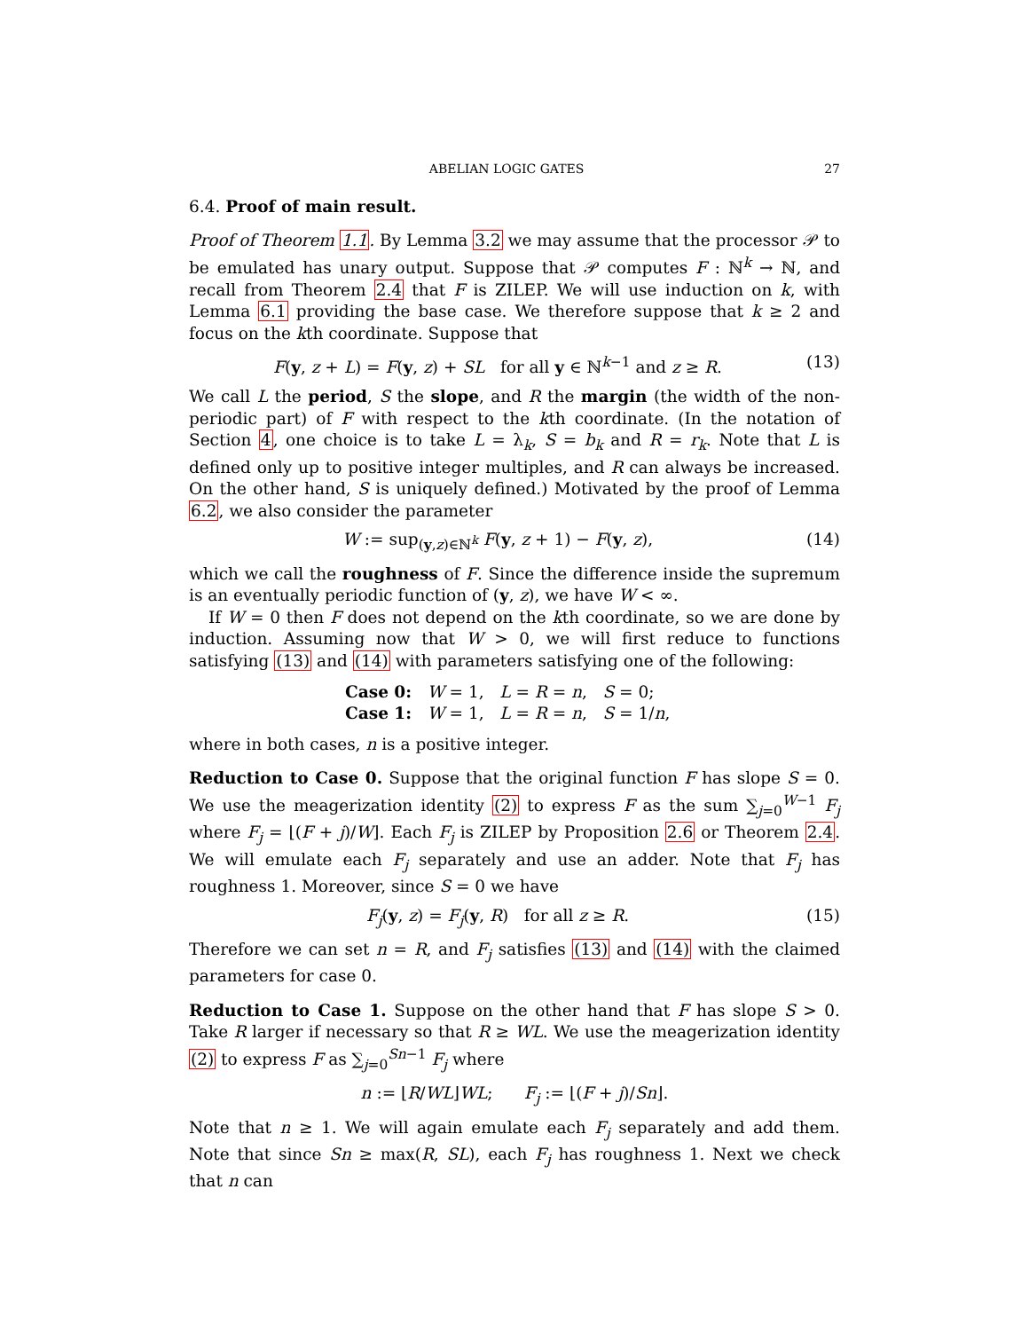ABELIAN LOGIC GATES 27
6.4. Proof of main result.
Proof of Theorem 1.1. By Lemma 3.2 we may assume that the processor 𝒫 to be emulated has unary output. Suppose that 𝒫 computes F : ℕ<sup>k</sup> → ℕ, and recall from Theorem 2.4 that F is ZILEP. We will use induction on k, with Lemma 6.1 providing the base case. We therefore suppose that k ≥ 2 and focus on the kth coordinate. Suppose that
F(y, z + L) = F(y, z) + SL for all y ∈ ℕ<sup>k−1</sup> and z ≥ R. (13)
We call L the period, S the slope, and R the margin (the width of the non-periodic part) of F with respect to the kth coordinate. (In the notation of Section 4, one choice is to take L = λ<sub>k</sub>, S = b<sub>k</sub> and R = r<sub>k</sub>. Note that L is defined only up to positive integer multiples, and R can always be increased. On the other hand, S is uniquely defined.) Motivated by the proof of Lemma 6.2, we also consider the parameter
W := sup<sub>(y,z)∈ℕ<sup>k</sup></sub> F(y, z + 1) − F(y, z), (14)
which we call the roughness of F. Since the difference inside the supremum is an eventually periodic function of (y, z), we have W < ∞.
If W = 0 then F does not depend on the kth coordinate, so we are done by induction. Assuming now that W > 0, we will first reduce to functions satisfying (13) and (14) with parameters satisfying one of the following:
Case 0: W = 1, L = R = n, S = 0;
Case 1: W = 1, L = R = n, S = 1/n,
where in both cases, n is a positive integer.
Reduction to Case 0. Suppose that the original function F has slope S = 0. We use the meagerization identity (2) to express F as the sum ∑<sub>j=0</sub><sup>W−1</sup> F<sub>j</sub> where F<sub>j</sub> = ⌊(F + j)/W⌋. Each F<sub>j</sub> is ZILEP by Proposition 2.6 or Theorem 2.4. We will emulate each F<sub>j</sub> separately and use an adder. Note that F<sub>j</sub> has roughness 1. Moreover, since S = 0 we have
F<sub>j</sub>(y, z) = F<sub>j</sub>(y, R) for all z ≥ R. (15)
Therefore we can set n = R, and F<sub>j</sub> satisfies (13) and (14) with the claimed parameters for case 0.
Reduction to Case 1. Suppose on the other hand that F has slope S > 0. Take R larger if necessary so that R ≥ WL. We use the meagerization identity (2) to express F as ∑<sub>j=0</sub><sup>Sn−1</sup> F<sub>j</sub> where
n := ⌊R/WL⌋WL; F<sub>j</sub> := ⌊(F + j)/Sn⌋.
Note that n ≥ 1. We will again emulate each F<sub>j</sub> separately and add them. Note that since Sn ≥ max(R, SL), each F<sub>j</sub> has roughness 1. Next we check that n can